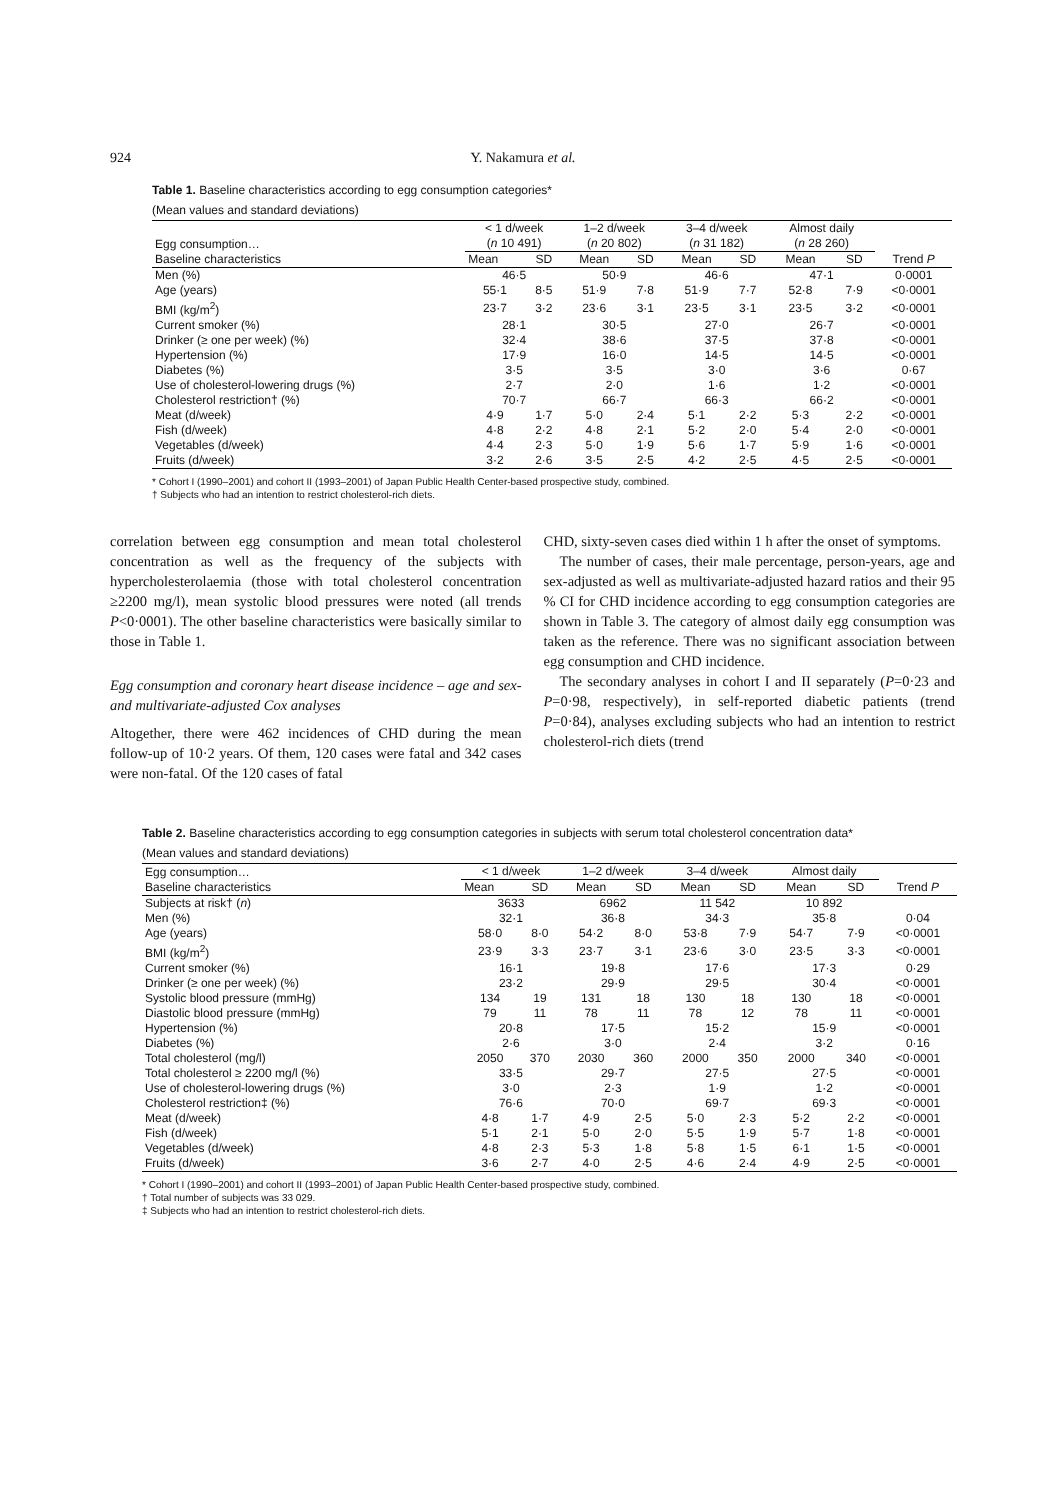924 Y. Nakamura et al.
Table 1. Baseline characteristics according to egg consumption categories*
(Mean values and standard deviations)
| Egg consumption… Baseline characteristics | < 1 d/week ( n 10 491) | | 1–2 d/week ( n 20 802) | | 3–4 d/week ( n 31 182) | | Almost daily ( n 28 260) | | |
| --- | --- | --- | --- | --- | --- | --- | --- | --- | --- |
| | Mean | SD | Mean | SD | Mean | SD | Mean | SD | Trend P |
| Men (%) | 46·5 | | 50·9 | | 46·6 | | 47·1 | | 0·0001 |
| Age (years) | 55·1 | 8·5 | 51·9 | 7·8 | 51·9 | 7·7 | 52·8 | 7·9 | <0·0001 |
| BMI (kg/m<sup>2</sup>) | 23·7 | 3·2 | 23·6 | 3·1 | 23·5 | 3·1 | 23·5 | 3·2 | <0·0001 |
| Current smoker (%) | 28·1 | | 30·5 | | 27·0 | | 26·7 | | <0·0001 |
| Drinker (≥ one per week) (%) | 32·4 | | 38·6 | | 37·5 | | 37·8 | | <0·0001 |
| Hypertension (%) | 17·9 | | 16·0 | | 14·5 | | 14·5 | | <0·0001 |
| Diabetes (%) | 3·5 | | 3·5 | | 3·0 | | 3·6 | | 0·67 |
| Use of cholesterol-lowering drugs (%) | 2·7 | | 2·0 | | 1·6 | | 1·2 | | <0·0001 |
| Cholesterol restriction† (%) | 70·7 | | 66·7 | | 66·3 | | 66·2 | | <0·0001 |
| Meat (d/week) | 4·9 | 1·7 | 5·0 | 2·4 | 5·1 | 2·2 | 5·3 | 2·2 | <0·0001 |
| Fish (d/week) | 4·8 | 2·2 | 4·8 | 2·1 | 5·2 | 2·0 | 5·4 | 2·0 | <0·0001 |
| Vegetables (d/week) | 4·4 | 2·3 | 5·0 | 1·9 | 5·6 | 1·7 | 5·9 | 1·6 | <0·0001 |
| Fruits (d/week) | 3·2 | 2·6 | 3·5 | 2·5 | 4·2 | 2·5 | 4·5 | 2·5 | <0·0001 |
* Cohort I (1990–2001) and cohort II (1993–2001) of Japan Public Health Center-based prospective study, combined.
† Subjects who had an intention to restrict cholesterol-rich diets.
correlation between egg consumption and mean total cholesterol concentration as well as the frequency of the subjects with hypercholesterolaemia (those with total cholesterol concentration ≥2200 mg/l), mean systolic blood pressures were noted (all trends P<0·0001). The other baseline characteristics were basically similar to those in Table 1.
Egg consumption and coronary heart disease incidence – age and sex- and multivariate-adjusted Cox analyses
Altogether, there were 462 incidences of CHD during the mean follow-up of 10·2 years. Of them, 120 cases were fatal and 342 cases were non-fatal. Of the 120 cases of fatal
CHD, sixty-seven cases died within 1 h after the onset of symptoms.
The number of cases, their male percentage, person-years, age and sex-adjusted as well as multivariate-adjusted hazard ratios and their 95 % CI for CHD incidence according to egg consumption categories are shown in Table 3. The category of almost daily egg consumption was taken as the reference. There was no significant association between egg consumption and CHD incidence.
The secondary analyses in cohort I and II separately (P=0·23 and P=0·98, respectively), in self-reported diabetic patients (trend P=0·84), analyses excluding subjects who had an intention to restrict cholesterol-rich diets (trend
Table 2. Baseline characteristics according to egg consumption categories in subjects with serum total cholesterol concentration data*
(Mean values and standard deviations)
| Egg consumption… Baseline characteristics | < 1 d/week | | 1–2 d/week | | 3–4 d/week | | Almost daily | | |
| --- | --- | --- | --- | --- | --- | --- | --- | --- | --- |
| | Mean | SD | Mean | SD | Mean | SD | Mean | SD | Trend P |
| Subjects at risk† ( n ) | 3633 | | 6962 | | 11 542 | | 10 892 | | |
| Men (%) | 32·1 | | 36·8 | | 34·3 | | 35·8 | | 0·04 |
| Age (years) | 58·0 | 8·0 | 54·2 | 8·0 | 53·8 | 7·9 | 54·7 | 7·9 | <0·0001 |
| BMI (kg/m<sup>2</sup>) | 23·9 | 3·3 | 23·7 | 3·1 | 23·6 | 3·0 | 23·5 | 3·3 | <0·0001 |
| Current smoker (%) | 16·1 | | 19·8 | | 17·6 | | 17·3 | | 0·29 |
| Drinker (≥ one per week) (%) | 23·2 | | 29·9 | | 29·5 | | 30·4 | | <0·0001 |
| Systolic blood pressure (mmHg) | 134 | 19 | 131 | 18 | 130 | 18 | 130 | 18 | <0·0001 |
| Diastolic blood pressure (mmHg) | 79 | 11 | 78 | 11 | 78 | 12 | 78 | 11 | <0·0001 |
| Hypertension (%) | 20·8 | | 17·5 | | 15·2 | | 15·9 | | <0·0001 |
| Diabetes (%) | 2·6 | | 3·0 | | 2·4 | | 3·2 | | 0·16 |
| Total cholesterol (mg/l) | 2050 | 370 | 2030 | 360 | 2000 | 350 | 2000 | 340 | <0·0001 |
| Total cholesterol ≥ 2200 mg/l (%) | 33·5 | | 29·7 | | 27·5 | | 27·5 | | <0·0001 |
| Use of cholesterol-lowering drugs (%) | 3·0 | | 2·3 | | 1·9 | | 1·2 | | <0·0001 |
| Cholesterol restriction‡ (%) | 76·6 | | 70·0 | | 69·7 | | 69·3 | | <0·0001 |
| Meat (d/week) | 4·8 | 1·7 | 4·9 | 2·5 | 5·0 | 2·3 | 5·2 | 2·2 | <0·0001 |
| Fish (d/week) | 5·1 | 2·1 | 5·0 | 2·0 | 5·5 | 1·9 | 5·7 | 1·8 | <0·0001 |
| Vegetables (d/week) | 4·8 | 2·3 | 5·3 | 1·8 | 5·8 | 1·5 | 6·1 | 1·5 | <0·0001 |
| Fruits (d/week) | 3·6 | 2·7 | 4·0 | 2·5 | 4·6 | 2·4 | 4·9 | 2·5 | <0·0001 |
* Cohort I (1990–2001) and cohort II (1993–2001) of Japan Public Health Center-based prospective study, combined.
† Total number of subjects was 33 029.
‡ Subjects who had an intention to restrict cholesterol-rich diets.